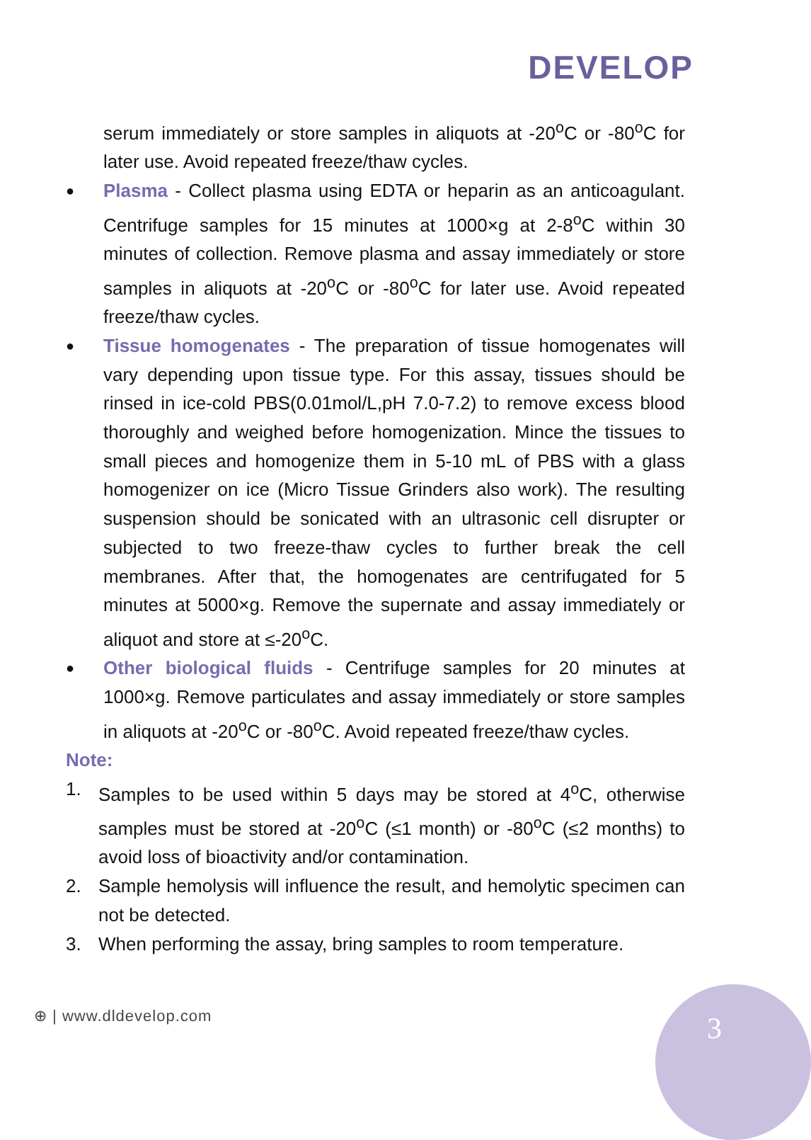DEVELOP
serum immediately or store samples in aliquots at -20<sup>o</sup>C or -80<sup>o</sup>C for later use. Avoid repeated freeze/thaw cycles.
● Plasma - Collect plasma using EDTA or heparin as an anticoagulant. Centrifuge samples for 15 minutes at 1000×g at 2-8<sup>o</sup>C within 30 minutes of collection. Remove plasma and assay immediately or store samples in aliquots at -20<sup>o</sup>C or -80<sup>o</sup>C for later use. Avoid repeated freeze/thaw cycles.
● Tissue homogenates - The preparation of tissue homogenates will vary depending upon tissue type. For this assay, tissues should be rinsed in ice-cold PBS(0.01mol/L,pH 7.0-7.2) to remove excess blood thoroughly and weighed before homogenization. Mince the tissues to small pieces and homogenize them in 5-10 mL of PBS with a glass homogenizer on ice (Micro Tissue Grinders also work). The resulting suspension should be sonicated with an ultrasonic cell disrupter or subjected to two freeze-thaw cycles to further break the cell membranes. After that, the homogenates are centrifugated for 5 minutes at 5000×g. Remove the supernate and assay immediately or aliquot and store at ≤-20<sup>o</sup>C.
● Other biological fluids - Centrifuge samples for 20 minutes at 1000×g. Remove particulates and assay immediately or store samples in aliquots at -20<sup>o</sup>C or -80<sup>o</sup>C. Avoid repeated freeze/thaw cycles.
Note:
1. Samples to be used within 5 days may be stored at 4<sup>o</sup>C, otherwise samples must be stored at -20<sup>o</sup>C (≤1 month) or -80<sup>o</sup>C (≤2 months) to avoid loss of bioactivity and/or contamination.
2. Sample hemolysis will influence the result, and hemolytic specimen can not be detected.
3. When performing the assay, bring samples to room temperature.
⊕ | www.dldevelop.com 3